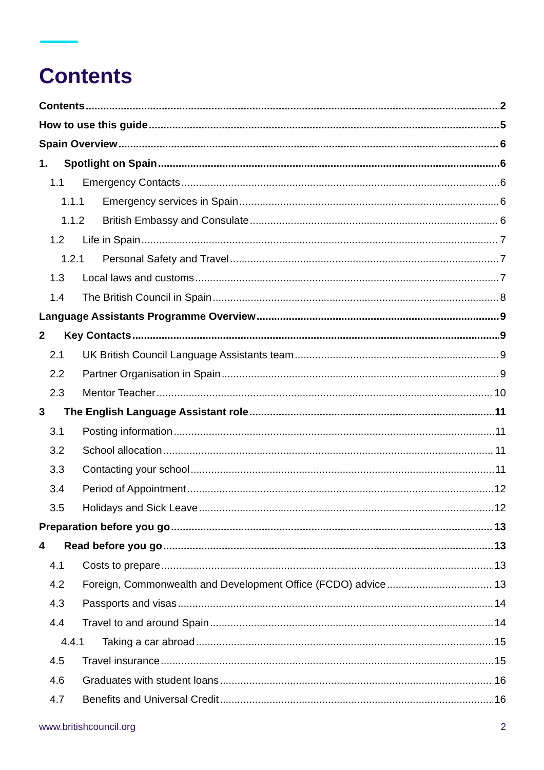Contents
Contents 2
How to use this guide 5
Spain Overview 6
1. Spotlight on Spain 6
1.1 Emergency Contacts 6
1.1.1 Emergency services in Spain 6
1.1.2 British Embassy and Consulate 6
1.2 Life in Spain 7
1.2.1 Personal Safety and Travel 7
1.3 Local laws and customs 7
1.4 The British Council in Spain 8
Language Assistants Programme Overview 9
2 Key Contacts 9
2.1 UK British Council Language Assistants team 9
2.2 Partner Organisation in Spain 9
2.3 Mentor Teacher 10
3 The English Language Assistant role 11
3.1 Posting information 11
3.2 School allocation 11
3.3 Contacting your school 11
3.4 Period of Appointment 12
3.5 Holidays and Sick Leave 12
Preparation before you go 13
4 Read before you go 13
4.1 Costs to prepare 13
4.2 Foreign, Commonwealth and Development Office (FCDO) advice 13
4.3 Passports and visas 14
4.4 Travel to and around Spain 14
4.4.1 Taking a car abroad 15
4.5 Travel insurance 15
4.6 Graduates with student loans 16
4.7 Benefits and Universal Credit 16
www.britishcouncil.org 2